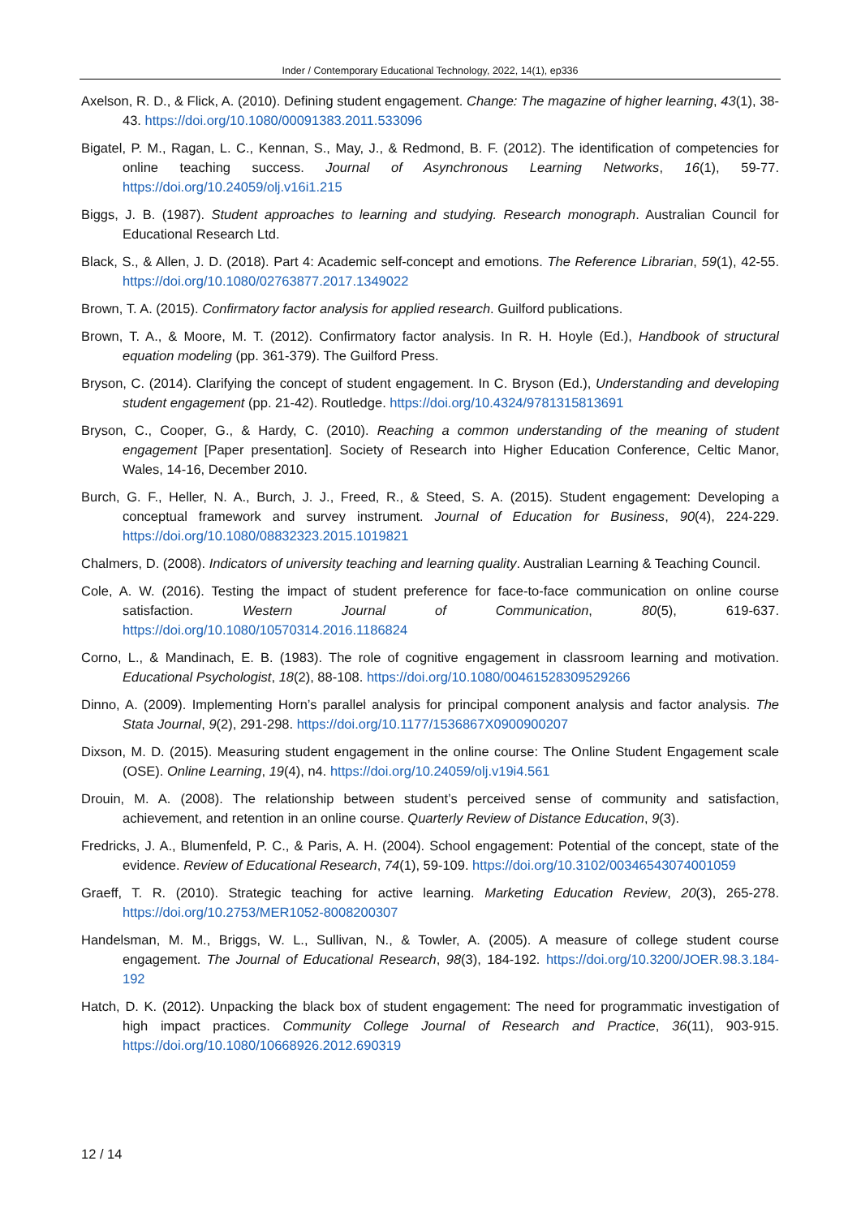Inder / Contemporary Educational Technology, 2022, 14(1), ep336
Axelson, R. D., & Flick, A. (2010). Defining student engagement. Change: The magazine of higher learning, 43(1), 38-43. https://doi.org/10.1080/00091383.2011.533096
Bigatel, P. M., Ragan, L. C., Kennan, S., May, J., & Redmond, B. F. (2012). The identification of competencies for online teaching success. Journal of Asynchronous Learning Networks, 16(1), 59-77. https://doi.org/10.24059/olj.v16i1.215
Biggs, J. B. (1987). Student approaches to learning and studying. Research monograph. Australian Council for Educational Research Ltd.
Black, S., & Allen, J. D. (2018). Part 4: Academic self-concept and emotions. The Reference Librarian, 59(1), 42-55. https://doi.org/10.1080/02763877.2017.1349022
Brown, T. A. (2015). Confirmatory factor analysis for applied research. Guilford publications.
Brown, T. A., & Moore, M. T. (2012). Confirmatory factor analysis. In R. H. Hoyle (Ed.), Handbook of structural equation modeling (pp. 361-379). The Guilford Press.
Bryson, C. (2014). Clarifying the concept of student engagement. In C. Bryson (Ed.), Understanding and developing student engagement (pp. 21-42). Routledge. https://doi.org/10.4324/9781315813691
Bryson, C., Cooper, G., & Hardy, C. (2010). Reaching a common understanding of the meaning of student engagement [Paper presentation]. Society of Research into Higher Education Conference, Celtic Manor, Wales, 14-16, December 2010.
Burch, G. F., Heller, N. A., Burch, J. J., Freed, R., & Steed, S. A. (2015). Student engagement: Developing a conceptual framework and survey instrument. Journal of Education for Business, 90(4), 224-229. https://doi.org/10.1080/08832323.2015.1019821
Chalmers, D. (2008). Indicators of university teaching and learning quality. Australian Learning & Teaching Council.
Cole, A. W. (2016). Testing the impact of student preference for face-to-face communication on online course satisfaction. Western Journal of Communication, 80(5), 619-637. https://doi.org/10.1080/10570314.2016.1186824
Corno, L., & Mandinach, E. B. (1983). The role of cognitive engagement in classroom learning and motivation. Educational Psychologist, 18(2), 88-108. https://doi.org/10.1080/00461528309529266
Dinno, A. (2009). Implementing Horn’s parallel analysis for principal component analysis and factor analysis. The Stata Journal, 9(2), 291-298. https://doi.org/10.1177/1536867X0900900207
Dixson, M. D. (2015). Measuring student engagement in the online course: The Online Student Engagement scale (OSE). Online Learning, 19(4), n4. https://doi.org/10.24059/olj.v19i4.561
Drouin, M. A. (2008). The relationship between student’s perceived sense of community and satisfaction, achievement, and retention in an online course. Quarterly Review of Distance Education, 9(3).
Fredricks, J. A., Blumenfeld, P. C., & Paris, A. H. (2004). School engagement: Potential of the concept, state of the evidence. Review of Educational Research, 74(1), 59-109. https://doi.org/10.3102/00346543074001059
Graeff, T. R. (2010). Strategic teaching for active learning. Marketing Education Review, 20(3), 265-278. https://doi.org/10.2753/MER1052-8008200307
Handelsman, M. M., Briggs, W. L., Sullivan, N., & Towler, A. (2005). A measure of college student course engagement. The Journal of Educational Research, 98(3), 184-192. https://doi.org/10.3200/JOER.98.3.184-192
Hatch, D. K. (2012). Unpacking the black box of student engagement: The need for programmatic investigation of high impact practices. Community College Journal of Research and Practice, 36(11), 903-915. https://doi.org/10.1080/10668926.2012.690319
12 / 14